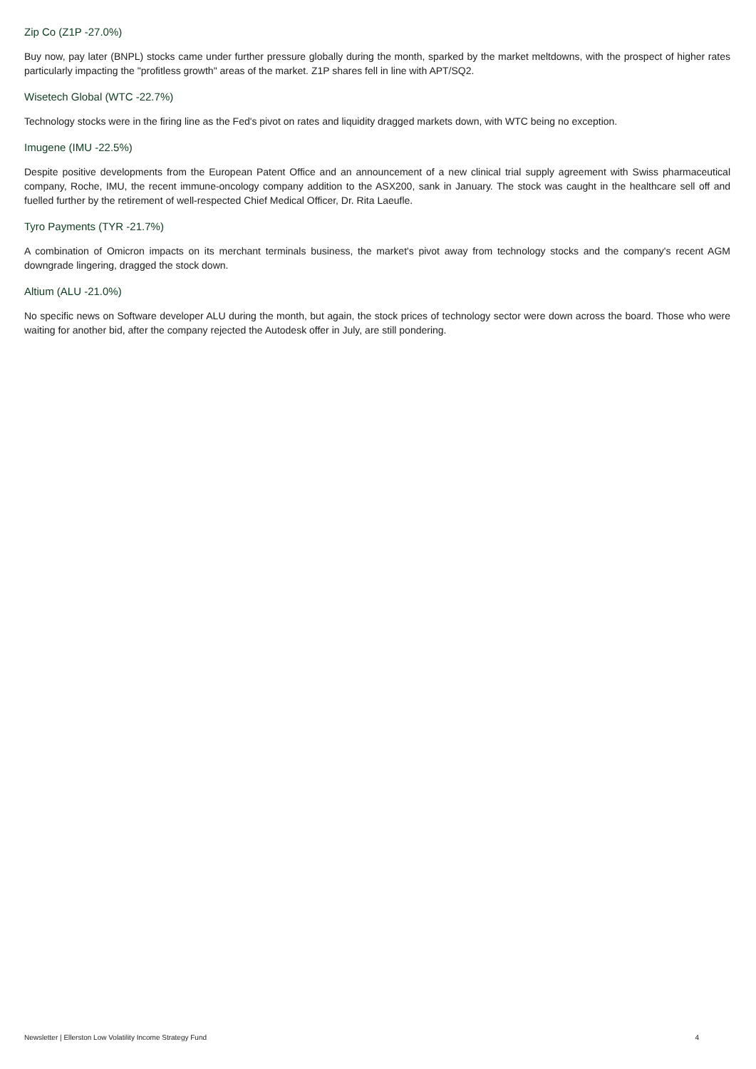Zip Co (Z1P -27.0%)
Buy now, pay later (BNPL) stocks came under further pressure globally during the month, sparked by the market meltdowns, with the prospect of higher rates particularly impacting the "profitless growth" areas of the market. Z1P shares fell in line with APT/SQ2.
Wisetech Global (WTC -22.7%)
Technology stocks were in the firing line as the Fed's pivot on rates and liquidity dragged markets down, with WTC being no exception.
Imugene (IMU -22.5%)
Despite positive developments from the European Patent Office and an announcement of a new clinical trial supply agreement with Swiss pharmaceutical company, Roche, IMU, the recent immune-oncology company addition to the ASX200, sank in January. The stock was caught in the healthcare sell off and fuelled further by the retirement of well-respected Chief Medical Officer, Dr. Rita Laeufle.
Tyro Payments (TYR -21.7%)
A combination of Omicron impacts on its merchant terminals business, the market's pivot away from technology stocks and the company's recent AGM downgrade lingering, dragged the stock down.
Altium (ALU -21.0%)
No specific news on Software developer ALU during the month, but again, the stock prices of technology sector were down across the board. Those who were waiting for another bid, after the company rejected the Autodesk offer in July, are still pondering.
Newsletter | Ellerston Low Volatility Income Strategy Fund 4